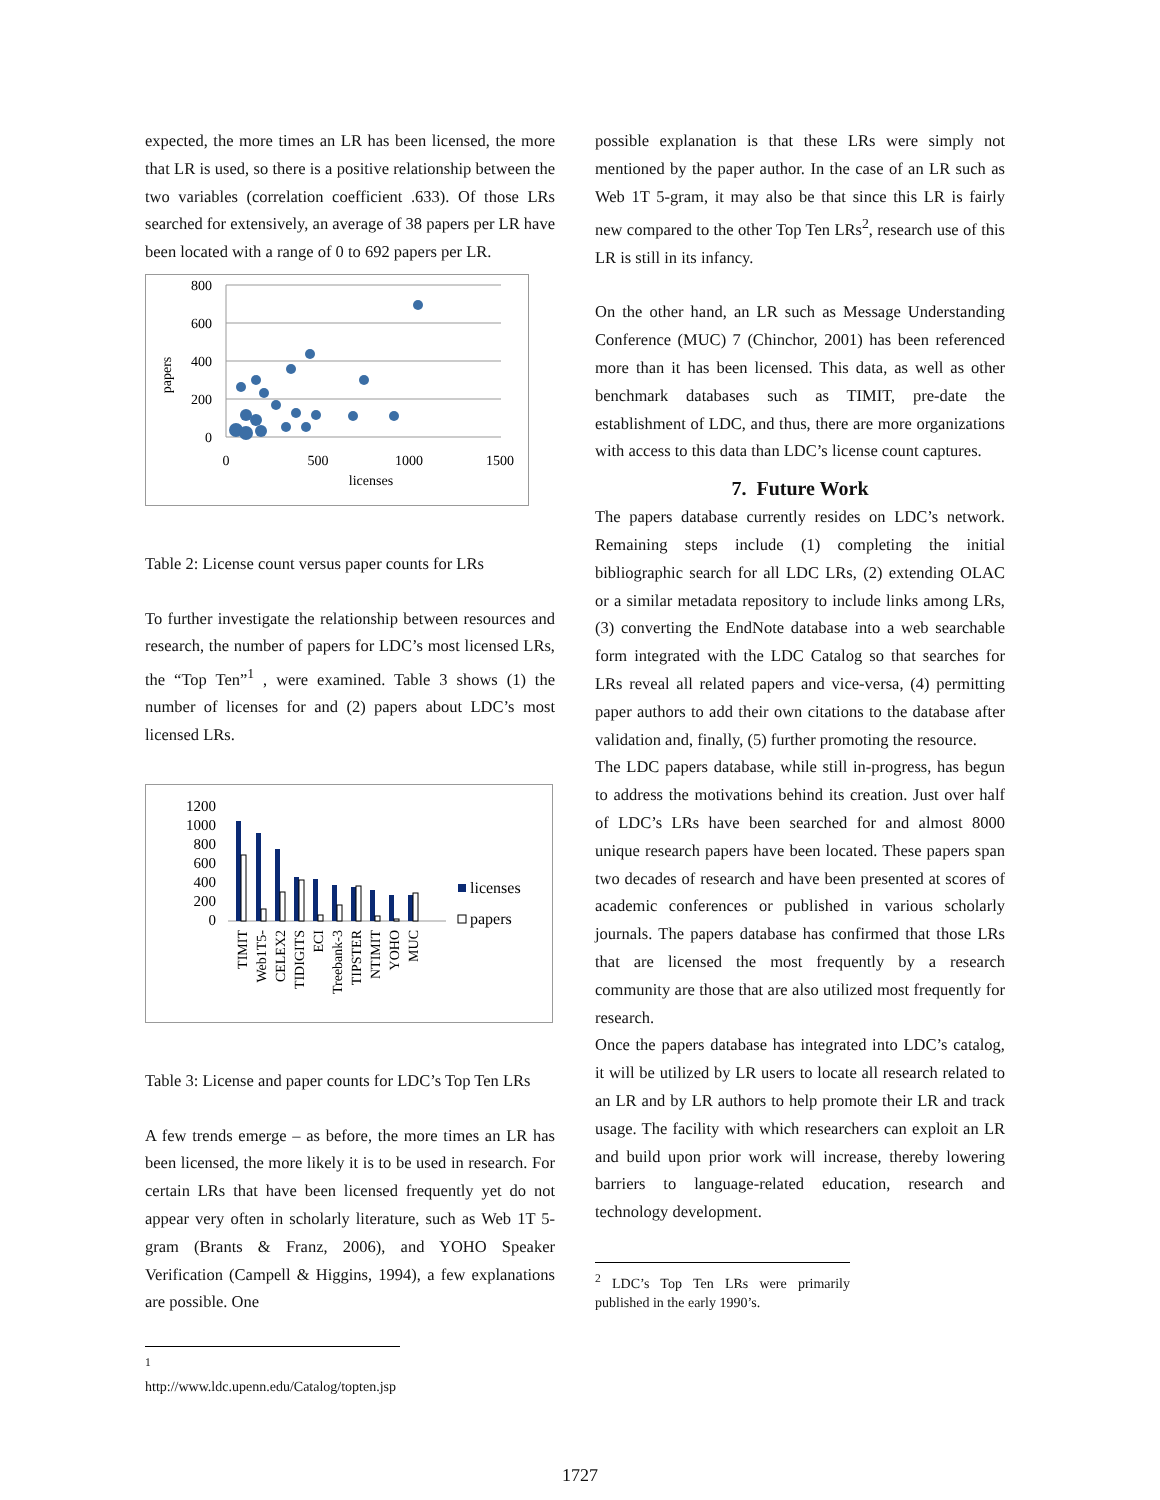expected, the more times an LR has been licensed, the more that LR is used, so there is a positive relationship between the two variables (correlation coefficient .633). Of those LRs searched for extensively, an average of 38 papers per LR have been located with a range of 0 to 692 papers per LR.
800
600
400
200
0
0
500
1000
1500
licenses
papers
Table 2: License count versus paper counts for LRs
To further investigate the relationship between resources and research, the number of papers for LDC’s most licensed LRs, the “Top Ten”<sup>1</sup> , were examined. Table 3 shows (1) the number of licenses for and (2) papers about LDC’s most licensed LRs.
1200
1000
800
600
400
200
0
licenses
papers
TIMIT
Web1T5-
CELEX2
TIDIGITS
ECI
Treebank-3
TIPSTER
NTIMIT
YOHO
MUC
Table 3: License and paper counts for LDC’s Top Ten LRs
A few trends emerge – as before, the more times an LR has been licensed, the more likely it is to be used in research. For certain LRs that have been licensed frequently yet do not appear very often in scholarly literature, such as Web 1T 5-gram (Brants & Franz, 2006), and YOHO Speaker Verification (Campell & Higgins, 1994), a few explanations are possible. One
<sup>1</sup> http://www.ldc.upenn.edu/Catalog/topten.jsp
possible explanation is that these LRs were simply not mentioned by the paper author. In the case of an LR such as Web 1T 5-gram, it may also be that since this LR is fairly new compared to the other Top Ten LRs<sup>2</sup>, research use of this LR is still in its infancy.
On the other hand, an LR such as Message Understanding Conference (MUC) 7 (Chinchor, 2001) has been referenced more than it has been licensed. This data, as well as other benchmark databases such as TIMIT, pre-date the establishment of LDC, and thus, there are more organizations with access to this data than LDC’s license count captures.
7. Future Work
The papers database currently resides on LDC’s network. Remaining steps include (1) completing the initial bibliographic search for all LDC LRs, (2) extending OLAC or a similar metadata repository to include links among LRs, (3) converting the EndNote database into a web searchable form integrated with the LDC Catalog so that searches for LRs reveal all related papers and vice-versa, (4) permitting paper authors to add their own citations to the database after validation and, finally, (5) further promoting the resource.
The LDC papers database, while still in-progress, has begun to address the motivations behind its creation. Just over half of LDC’s LRs have been searched for and almost 8000 unique research papers have been located. These papers span two decades of research and have been presented at scores of academic conferences or published in various scholarly journals. The papers database has confirmed that those LRs that are licensed the most frequently by a research community are those that are also utilized most frequently for research.
Once the papers database has integrated into LDC’s catalog, it will be utilized by LR users to locate all research related to an LR and by LR authors to help promote their LR and track usage. The facility with which researchers can exploit an LR and build upon prior work will increase, thereby lowering barriers to language-related education, research and technology development.
<sup>2</sup> LDC’s Top Ten LRs were primarily published in the early 1990’s.
1727